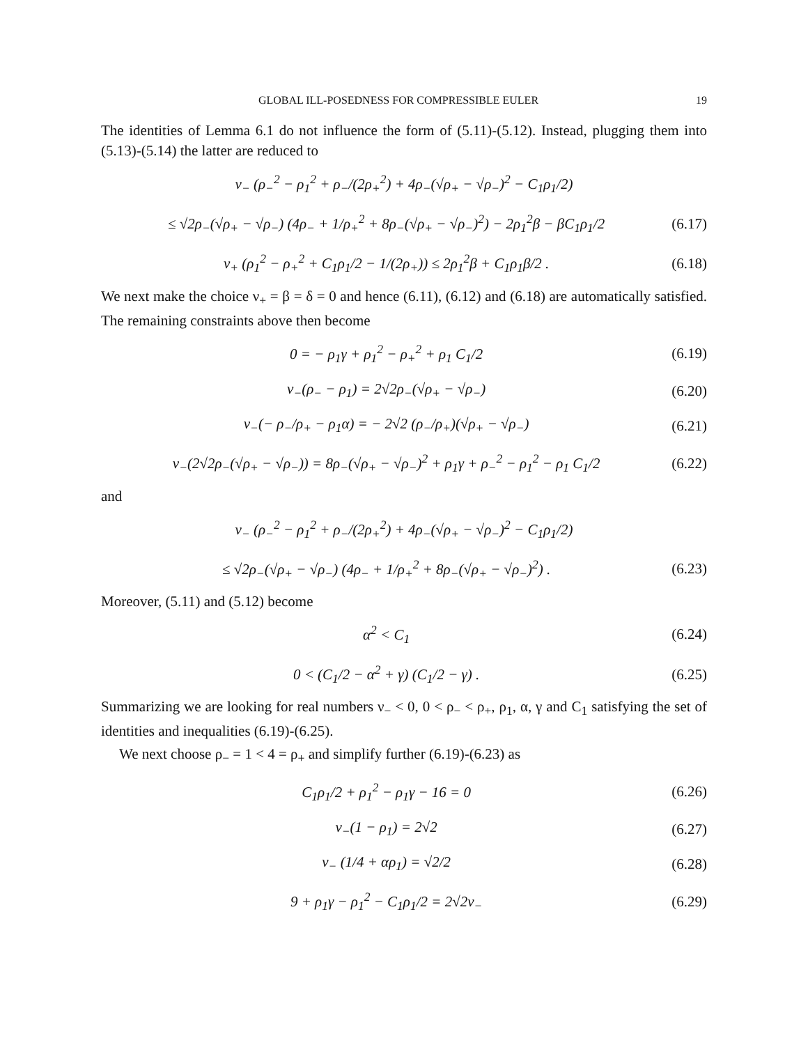GLOBAL ILL-POSEDNESS FOR COMPRESSIBLE EULER 19
The identities of Lemma 6.1 do not influence the form of (5.11)-(5.12). Instead, plugging them into (5.13)-(5.14) the latter are reduced to
ν<sub>−</sub> (ρ<sub>−</sub><sup>2</sup> − ρ<sub>1</sub><sup>2</sup> + ρ<sub>−</sub>/(2ρ<sub>+</sub><sup>2</sup>) + 4ρ<sub>−</sub>(√ρ<sub>+</sub> − √ρ<sub>−</sub>)<sup>2</sup> − C<sub>1</sub>ρ<sub>1</sub>/2)
≤ √2ρ<sub>−</sub>(√ρ<sub>+</sub> − √ρ<sub>−</sub>) (4ρ<sub>−</sub> + 1/ρ<sub>+</sub><sup>2</sup> + 8ρ<sub>−</sub>(√ρ<sub>+</sub> − √ρ<sub>−</sub>)<sup>2</sup>) − 2ρ<sub>1</sub><sup>2</sup>β − βC<sub>1</sub>ρ<sub>1</sub>/2 (6.17)
ν<sub>+</sub> (ρ<sub>1</sub><sup>2</sup> − ρ<sub>+</sub><sup>2</sup> + C<sub>1</sub>ρ<sub>1</sub>/2 − 1/(2ρ<sub>+</sub>)) ≤ 2ρ<sub>1</sub><sup>2</sup>β + C<sub>1</sub>ρ<sub>1</sub>β/2 . (6.18)
We next make the choice ν<sub>+</sub> = β = δ = 0 and hence (6.11), (6.12) and (6.18) are automatically satisfied. The remaining constraints above then become
0 = − ρ<sub>1</sub>γ + ρ<sub>1</sub><sup>2</sup> − ρ<sub>+</sub><sup>2</sup> + ρ<sub>1</sub> C<sub>1</sub>/2 (6.19)
ν<sub>−</sub>(ρ<sub>−</sub> − ρ<sub>1</sub>) = 2√2ρ<sub>−</sub>(√ρ<sub>+</sub> − √ρ<sub>−</sub>) (6.20)
ν<sub>−</sub>(− ρ<sub>−</sub>/ρ<sub>+</sub> − ρ<sub>1</sub>α) = − 2√2 (ρ<sub>−</sub>/ρ<sub>+</sub>)(√ρ<sub>+</sub> − √ρ<sub>−</sub>) (6.21)
ν<sub>−</sub>(2√2ρ<sub>−</sub>(√ρ<sub>+</sub> − √ρ<sub>−</sub>)) = 8ρ<sub>−</sub>(√ρ<sub>+</sub> − √ρ<sub>−</sub>)<sup>2</sup> + ρ<sub>1</sub>γ + ρ<sub>−</sub><sup>2</sup> − ρ<sub>1</sub><sup>2</sup> − ρ<sub>1</sub> C<sub>1</sub>/2 (6.22)
and
ν<sub>−</sub> (ρ<sub>−</sub><sup>2</sup> − ρ<sub>1</sub><sup>2</sup> + ρ<sub>−</sub>/(2ρ<sub>+</sub><sup>2</sup>) + 4ρ<sub>−</sub>(√ρ<sub>+</sub> − √ρ<sub>−</sub>)<sup>2</sup> − C<sub>1</sub>ρ<sub>1</sub>/2)
≤ √2ρ<sub>−</sub>(√ρ<sub>+</sub> − √ρ<sub>−</sub>) (4ρ<sub>−</sub> + 1/ρ<sub>+</sub><sup>2</sup> + 8ρ<sub>−</sub>(√ρ<sub>+</sub> − √ρ<sub>−</sub>)<sup>2</sup>) . (6.23)
Moreover, (5.11) and (5.12) become
α<sup>2</sup> < C<sub>1</sub> (6.24)
0 < (C<sub>1</sub>/2 − α<sup>2</sup> + γ) (C<sub>1</sub>/2 − γ) . (6.25)
Summarizing we are looking for real numbers ν<sub>−</sub> < 0, 0 < ρ<sub>−</sub> < ρ<sub>+</sub>, ρ<sub>1</sub>, α, γ and C<sub>1</sub> satisfying the set of identities and inequalities (6.19)-(6.25).
We next choose ρ<sub>−</sub> = 1 < 4 = ρ<sub>+</sub> and simplify further (6.19)-(6.23) as
C<sub>1</sub>ρ<sub>1</sub>/2 + ρ<sub>1</sub><sup>2</sup> − ρ<sub>1</sub>γ − 16 = 0 (6.26)
ν<sub>−</sub>(1 − ρ<sub>1</sub>) = 2√2 (6.27)
ν<sub>−</sub> (1/4 + αρ<sub>1</sub>) = √2/2 (6.28)
9 + ρ<sub>1</sub>γ − ρ<sub>1</sub><sup>2</sup> − C<sub>1</sub>ρ<sub>1</sub>/2 = 2√2ν<sub>−</sub> (6.29)